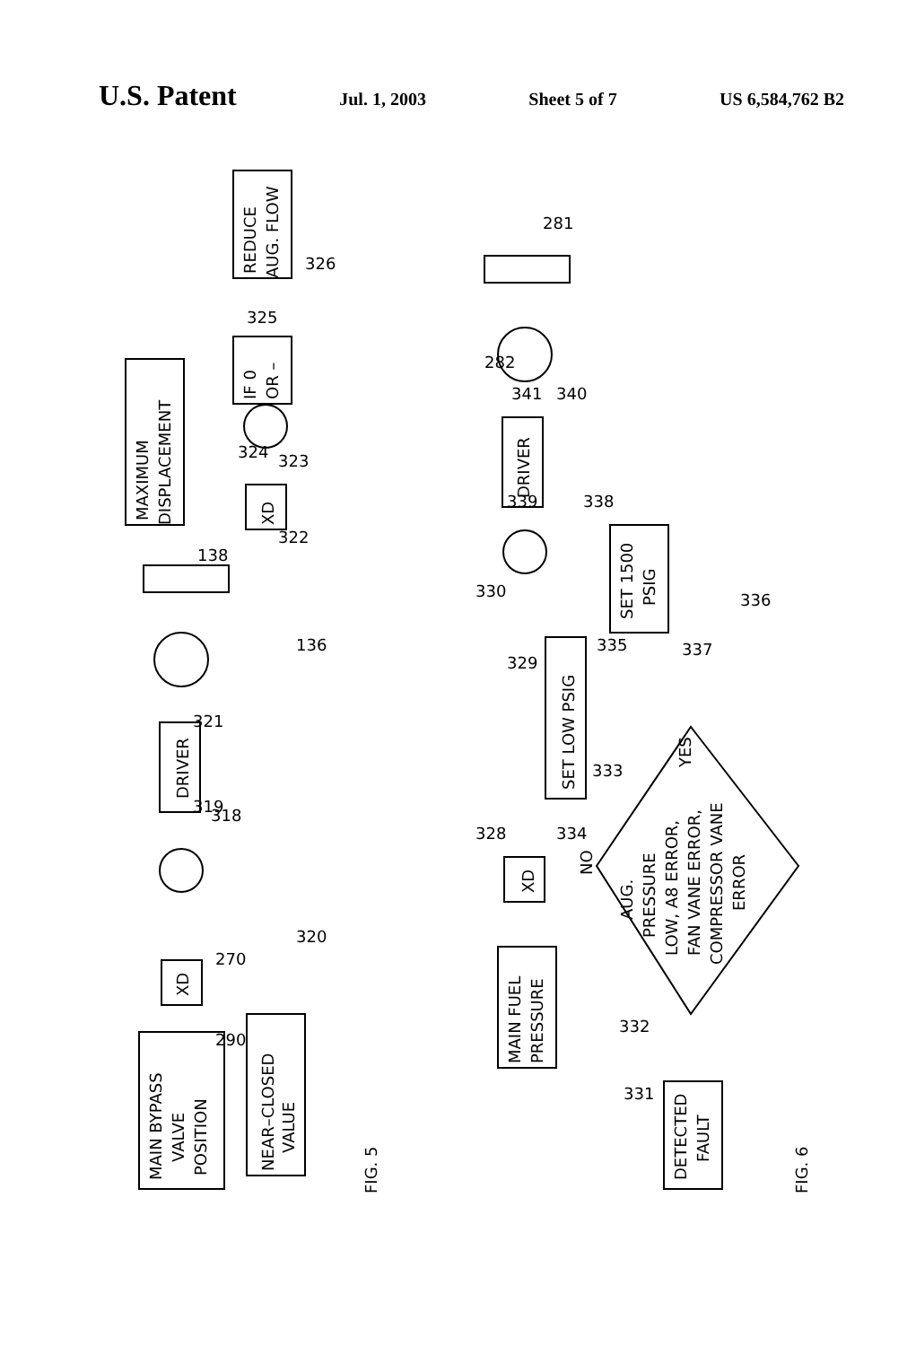U.S. Patent Jul. 1, 2003 Sheet 5 of 7 US 6,584,762 B2
MAIN BYPASS
VALVE
POSITION
NEAR–CLOSED
VALUE
XD
DRIVER
MAXIMUM
DISPLACEMENT
XD
IF 0
OR –
REDUCE
AUG. FLOW
FIG. 5
MAIN FUEL
PRESSURE
XD
SET LOW PSIG
DRIVER
SET 1500
PSIG
AUG.
PRESSURE
LOW, A8 ERROR,
FAN VANE ERROR,
COMPRESSOR VANE
ERROR
DETECTED
FAULT
FIG. 6
NO
YES
270
290
319
321
318
320
136
138
322
323
324
325
326
281
282
341
340
339
338
330
335
329
334
333
328
337
336
332
331